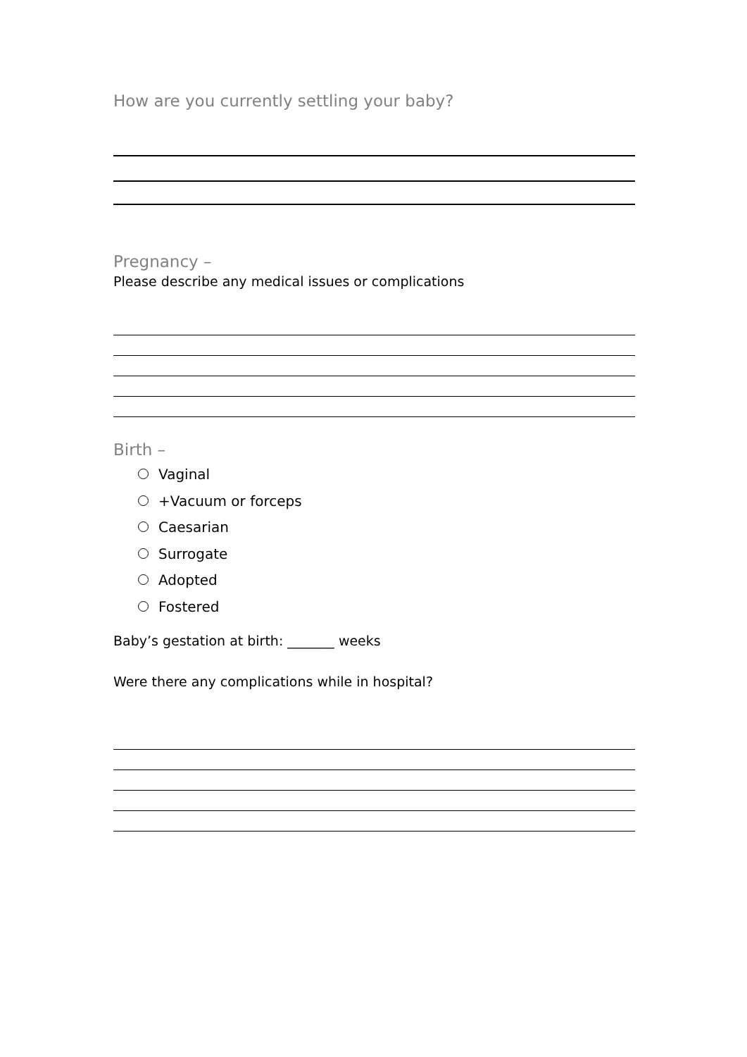How are you currently settling your baby?
Pregnancy –
Please describe any medical issues or complications
Birth –
Vaginal
+Vacuum or forceps
Caesarian
Surrogate
Adopted
Fostered
Baby’s gestation at birth: _______ weeks
Were there any complications while in hospital?